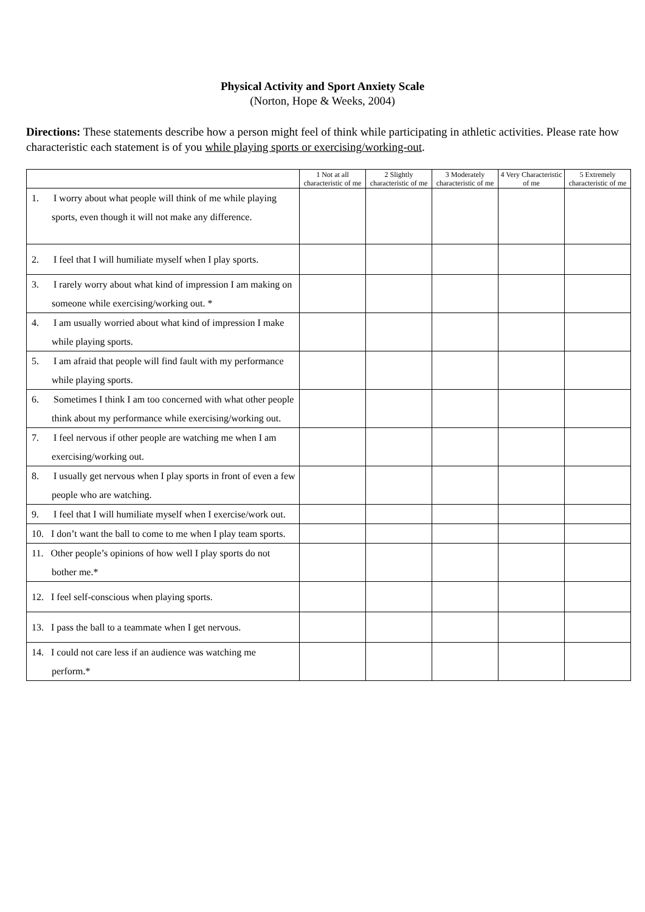Physical Activity and Sport Anxiety Scale
(Norton, Hope & Weeks, 2004)
Directions: These statements describe how a person might feel of think while participating in athletic activities. Please rate how characteristic each statement is of you while playing sports or exercising/working-out.
| | 1 Not at all characteristic of me | 2 Slightly characteristic of me | 3 Moderately characteristic of me | 4 Very Characteristic of me | 5 Extremely characteristic of me |
| --- | --- | --- | --- | --- | --- |
| 1. I worry about what people will think of me while playing sports, even though it will not make any difference. | | | | | |
| 2. I feel that I will humiliate myself when I play sports. | | | | | |
| 3. I rarely worry about what kind of impression I am making on someone while exercising/working out. * | | | | | |
| 4. I am usually worried about what kind of impression I make while playing sports. | | | | | |
| 5. I am afraid that people will find fault with my performance while playing sports. | | | | | |
| 6. Sometimes I think I am too concerned with what other people think about my performance while exercising/working out. | | | | | |
| 7. I feel nervous if other people are watching me when I am exercising/working out. | | | | | |
| 8. I usually get nervous when I play sports in front of even a few people who are watching. | | | | | |
| 9. I feel that I will humiliate myself when I exercise/work out. | | | | | |
| 10. I don’t want the ball to come to me when I play team sports. | | | | | |
| 11. Other people’s opinions of how well I play sports do not bother me.* | | | | | |
| 12. I feel self-conscious when playing sports. | | | | | |
| 13. I pass the ball to a teammate when I get nervous. | | | | | |
| 14. I could not care less if an audience was watching me perform.* | | | | | |